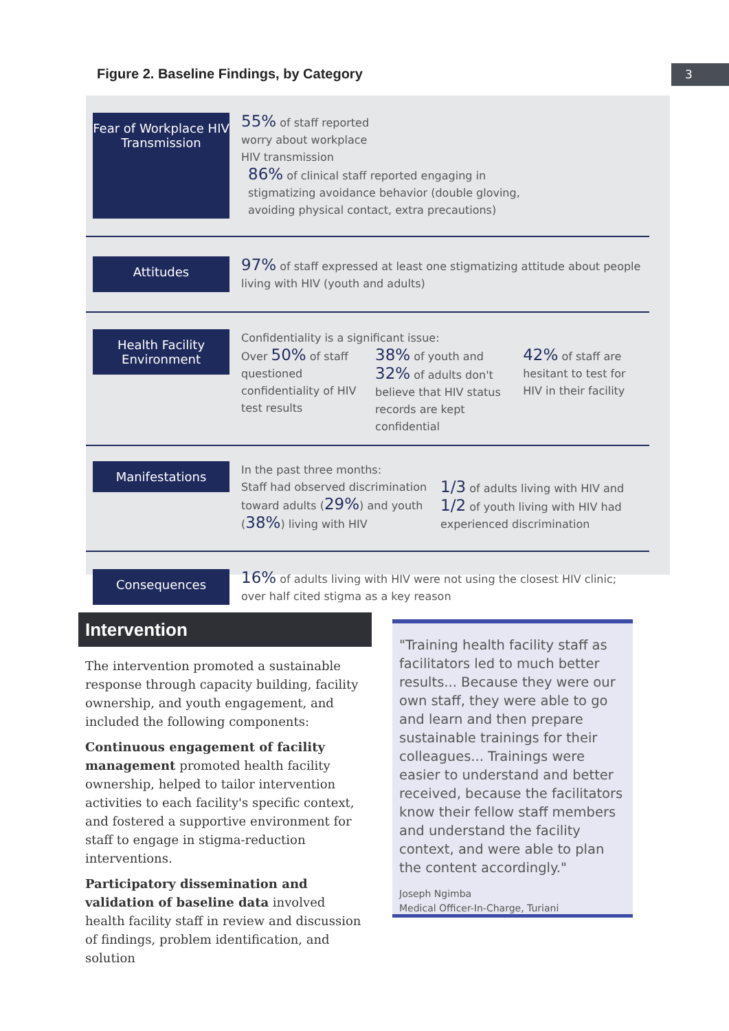Figure 2. Baseline Findings, by Category
3
Fear of Workplace HIV Transmission
55% of staff reported worry about workplace HIV transmission 86% of clinical staff reported engaging in stigmatizing avoidance behavior (double gloving, avoiding physical contact, extra precautions)
Attitudes
97% of staff expressed at least one stigmatizing attitude about people living with HIV (youth and adults)
Health Facility Environment
Confidentiality is a significant issue:
Over 50% of staff questioned confidentiality of HIV test results 38% of youth and 32% of adults don't believe that HIV status records are kept confidential 42% of staff are hesitant to test for HIV in their facility
Manifestations
In the past three months:
Staff had observed discrimination toward adults (29%) and youth (38%) living with HIV 1/3 of adults living with HIV and 1/2 of youth living with HIV had experienced discrimination
Consequences
16% of adults living with HIV were not using the closest HIV clinic; over half cited stigma as a key reason
Intervention
The intervention promoted a sustainable response through capacity building, facility ownership, and youth engagement, and included the following components:
Continuous engagement of facility management promoted health facility ownership, helped to tailor intervention activities to each facility's specific context, and fostered a supportive environment for staff to engage in stigma-reduction interventions.
Participatory dissemination and validation of baseline data involved health facility staff in review and discussion of findings, problem identification, and solution
"Training health facility staff as facilitators led to much better results... Because they were our own staff, they were able to go and learn and then prepare sustainable trainings for their colleagues... Trainings were easier to understand and better received, because the facilitators know their fellow staff members and understand the facility context, and were able to plan the content accordingly."
Joseph Ngimba
Medical Officer-In-Charge, Turiani